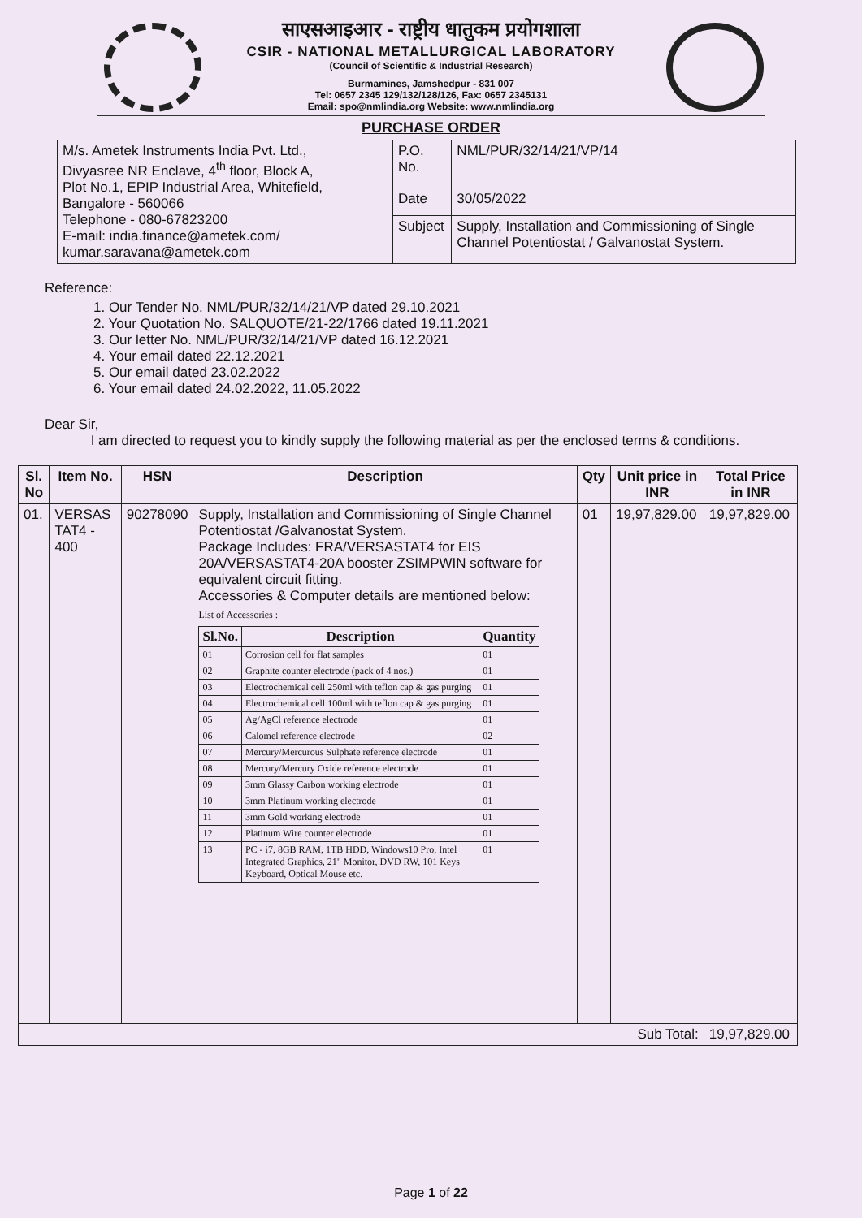साएसआइआर - राष्ट्रीय धातुकम प्रयोगशाला
CSIR - NATIONAL METALLURGICAL LABORATORY
(Council of Scientific & Industrial Research)
Burmamines, Jamshedpur - 831 007
Tel: 0657 2345 129/132/128/126, Fax: 0657 2345131
Email: spo@nmlindia.org Website: www.nmlindia.org
PURCHASE ORDER
| M/s. Ametek Instruments India Pvt. Ltd., Divyasree NR Enclave, 4<sup>th</sup> floor, Block A, Plot No.1, EPIP Industrial Area, Whitefield, Bangalore - 560066 Telephone - 080-67823200 E-mail: india.finance@ametek.com/ kumar.saravana@ametek.com | P.O. No. | NML/PUR/32/14/21/VP/14 |
| | Date | 30/05/2022 |
| | Subject | Supply, Installation and Commissioning of Single Channel Potentiostat / Galvanostat System. |
Reference:
1. Our Tender No. NML/PUR/32/14/21/VP dated 29.10.2021
2. Your Quotation No. SALQUOTE/21-22/1766 dated 19.11.2021
3. Our letter No. NML/PUR/32/14/21/VP dated 16.12.2021
4. Your email dated 22.12.2021
5. Our email dated 23.02.2022
6. Your email dated 24.02.2022, 11.05.2022
Dear Sir,
I am directed to request you to kindly supply the following material as per the enclosed terms & conditions.
| Sl. No | Item No. | HSN | Description | Qty | Unit price in INR | Total Price in INR |
| --- | --- | --- | --- | --- | --- | --- |
| 01. | VERSAS TAT4 - 400 | 90278090 | Supply, Installation and Commissioning of Single Channel Potentiostat /Galvanostat System. Package Includes: FRA/VERSASTAT4 for EIS 20A/VERSASTAT4-20A booster ZSIMPWIN software for equivalent circuit fitting. Accessories & Computer details are mentioned below: List of Accessories : / Sl.No. / Description / Quantity / / --- / --- / --- / / 01 / Corrosion cell for flat samples / 01 / / 02 / Graphite counter electrode (pack of 4 nos.) / 01 / / 03 / Electrochemical cell 250ml with teflon cap & gas purging / 01 / / 04 / Electrochemical cell 100ml with teflon cap & gas purging / 01 / / 05 / Ag/AgCl reference electrode / 01 / / 06 / Calomel reference electrode / 02 / / 07 / Mercury/Mercurous Sulphate reference electrode / 01 / / 08 / Mercury/Mercury Oxide reference electrode / 01 / / 09 / 3mm Glassy Carbon working electrode / 01 / / 10 / 3mm Platinum working electrode / 01 / / 11 / 3mm Gold working electrode / 01 / / 12 / Platinum Wire counter electrode / 01 / / 13 / PC - i7, 8GB RAM, 1TB HDD, Windows10 Pro, Intel Integrated Graphics, 21" Monitor, DVD RW, 101 Keys Keyboard, Optical Mouse etc. / 01 / | 01 | 19,97,829.00 | 19,97,829.00 |
| Sub Total: | | | | | | 19,97,829.00 |
Page 1 of 22